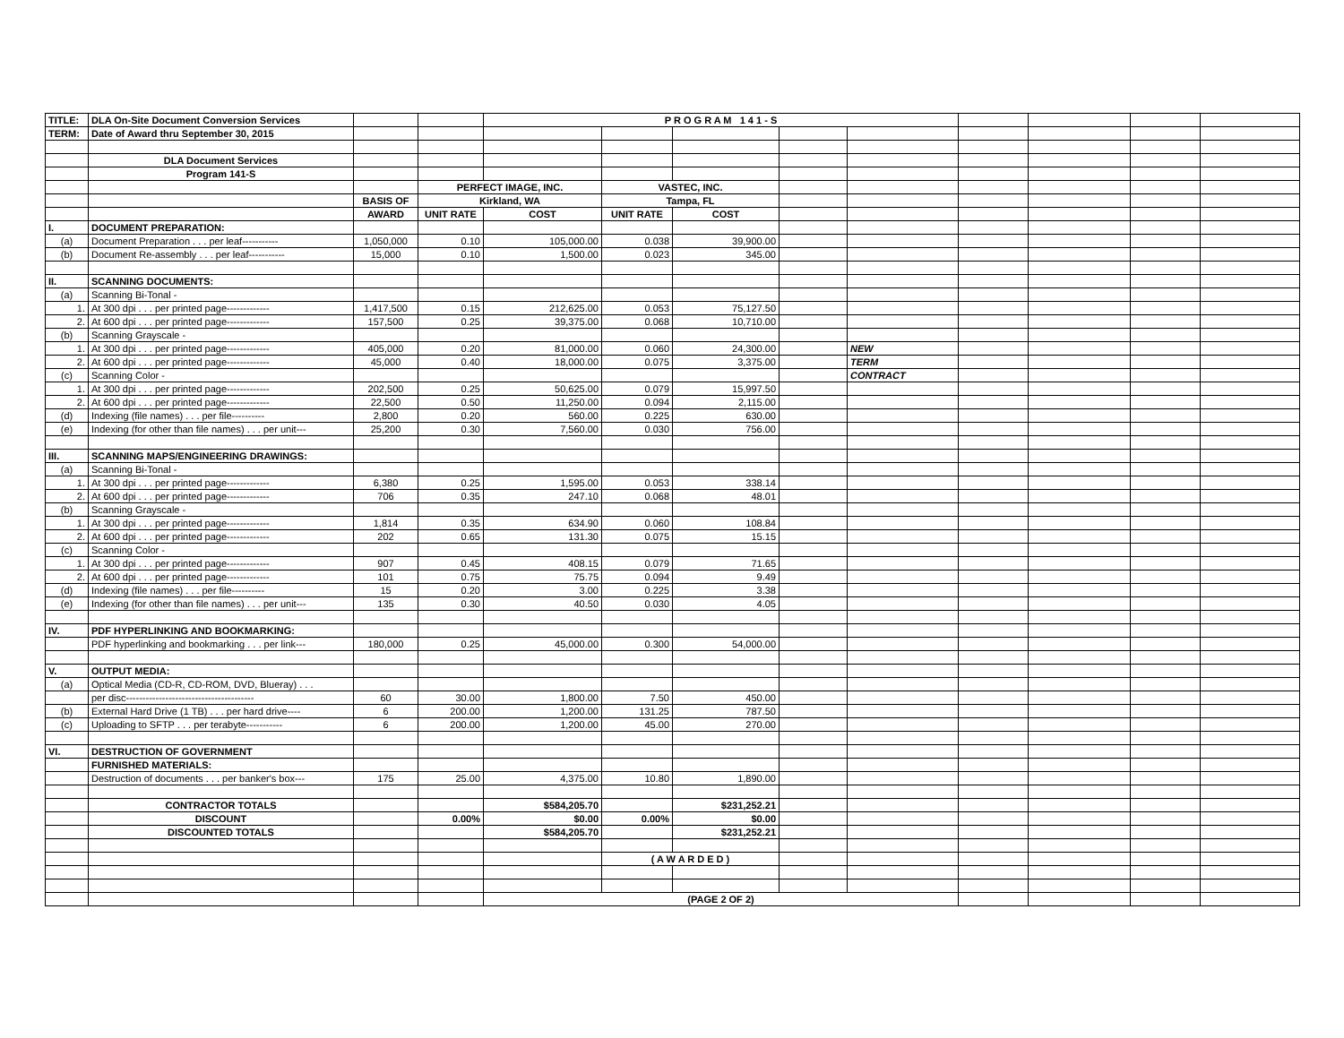| TITLE: | DLA On-Site Document Conversion Services | | | P R O G R A M 1 4 1 - S | | | | | | | | |
| TERM: | Date of Award thru September 30, 2015 | | | | | | | | | | | |
| | DLA Document Services | | | | | | | | | | | |
| | Program 141-S | | | | | | | | | | | |
| | | | PERFECT IMAGE, INC. | | VASTEC, INC. | | | | | | | |
| | | BASIS OF | Kirkland, WA | | Tampa, FL | | | | | | | |
| | | AWARD | UNIT RATE | COST | UNIT RATE | COST | | | | | | |
| I. | DOCUMENT PREPARATION: | | | | | | | | | | | |
| (a) | Document Preparation . . . per leaf----------- | 1,050,000 | 0.10 | 105,000.00 | 0.038 | 39,900.00 | | | | | | |
| (b) | Document Re-assembly . . . per leaf----------- | 15,000 | 0.10 | 1,500.00 | 0.023 | 345.00 | | | | | | |
| II. | SCANNING DOCUMENTS: | | | | | | | | | | | |
| (a) | Scanning Bi-Tonal - | | | | | | | | | | | |
| 1. | At 300 dpi . . . per printed page------------- | 1,417,500 | 0.15 | 212,625.00 | 0.053 | 75,127.50 | | | | | | |
| 2. | At 600 dpi . . . per printed page------------- | 157,500 | 0.25 | 39,375.00 | 0.068 | 10,710.00 | | | | | | |
| (b) | Scanning Grayscale - | | | | | | | | | | | |
| 1. | At 300 dpi . . . per printed page------------- | 405,000 | 0.20 | 81,000.00 | 0.060 | 24,300.00 | | NEW | | | | |
| 2. | At 600 dpi . . . per printed page------------- | 45,000 | 0.40 | 18,000.00 | 0.075 | 3,375.00 | | TERM | | | | |
| (c) | Scanning Color - | | | | | | | CONTRACT | | | | |
| 1. | At 300 dpi . . . per printed page------------- | 202,500 | 0.25 | 50,625.00 | 0.079 | 15,997.50 | | | | | | |
| 2. | At 600 dpi . . . per printed page------------- | 22,500 | 0.50 | 11,250.00 | 0.094 | 2,115.00 | | | | | | |
| (d) | Indexing (file names) . . . per file---------- | 2,800 | 0.20 | 560.00 | 0.225 | 630.00 | | | | | | |
| (e) | Indexing (for other than file names) . . . per unit--- | 25,200 | 0.30 | 7,560.00 | 0.030 | 756.00 | | | | | | |
| III. | SCANNING MAPS/ENGINEERING DRAWINGS: | | | | | | | | | | | |
| (a) | Scanning Bi-Tonal - | | | | | | | | | | | |
| 1. | At 300 dpi . . . per printed page------------- | 6,380 | 0.25 | 1,595.00 | 0.053 | 338.14 | | | | | | |
| 2. | At 600 dpi . . . per printed page------------- | 706 | 0.35 | 247.10 | 0.068 | 48.01 | | | | | | |
| (b) | Scanning Grayscale - | | | | | | | | | | | |
| 1. | At 300 dpi . . . per printed page------------- | 1,814 | 0.35 | 634.90 | 0.060 | 108.84 | | | | | | |
| 2. | At 600 dpi . . . per printed page------------- | 202 | 0.65 | 131.30 | 0.075 | 15.15 | | | | | | |
| (c) | Scanning Color - | | | | | | | | | | | |
| 1. | At 300 dpi . . . per printed page------------- | 907 | 0.45 | 408.15 | 0.079 | 71.65 | | | | | | |
| 2. | At 600 dpi . . . per printed page------------- | 101 | 0.75 | 75.75 | 0.094 | 9.49 | | | | | | |
| (d) | Indexing (file names) . . . per file---------- | 15 | 0.20 | 3.00 | 0.225 | 3.38 | | | | | | |
| (e) | Indexing (for other than file names) . . . per unit--- | 135 | 0.30 | 40.50 | 0.030 | 4.05 | | | | | | |
| IV. | PDF HYPERLINKING AND BOOKMARKING: | | | | | | | | | | | |
| | PDF hyperlinking and bookmarking . . . per link--- | 180,000 | 0.25 | 45,000.00 | 0.300 | 54,000.00 | | | | | | |
| V. | OUTPUT MEDIA: | | | | | | | | | | | |
| (a) | Optical Media (CD-R, CD-ROM, DVD, Blueray) . . . | | | | | | | | | | | |
| | per disc--------------------------------------- | 60 | 30.00 | 1,800.00 | 7.50 | 450.00 | | | | | | |
| (b) | External Hard Drive (1 TB) . . . per hard drive---- | 6 | 200.00 | 1,200.00 | 131.25 | 787.50 | | | | | | |
| (c) | Uploading to SFTP . . . per terabyte----------- | 6 | 200.00 | 1,200.00 | 45.00 | 270.00 | | | | | | |
| VI. | DESTRUCTION OF GOVERNMENT | | | | | | | | | | | |
| | FURNISHED MATERIALS: | | | | | | | | | | | |
| | Destruction of documents . . . per banker's box--- | 175 | 25.00 | 4,375.00 | 10.80 | 1,890.00 | | | | | | |
| | CONTRACTOR TOTALS | | | $584,205.70 | | $231,252.21 | | | | | | |
| | DISCOUNT | | 0.00% | $0.00 | 0.00% | $0.00 | | | | | | |
| | DISCOUNTED TOTALS | | | $584,205.70 | | $231,252.21 | | | | | | |
| | | | | | ( A W A R D E D ) | | | | | | | |
| | | | | (PAGE 2 OF 2) | | | | | | | | |